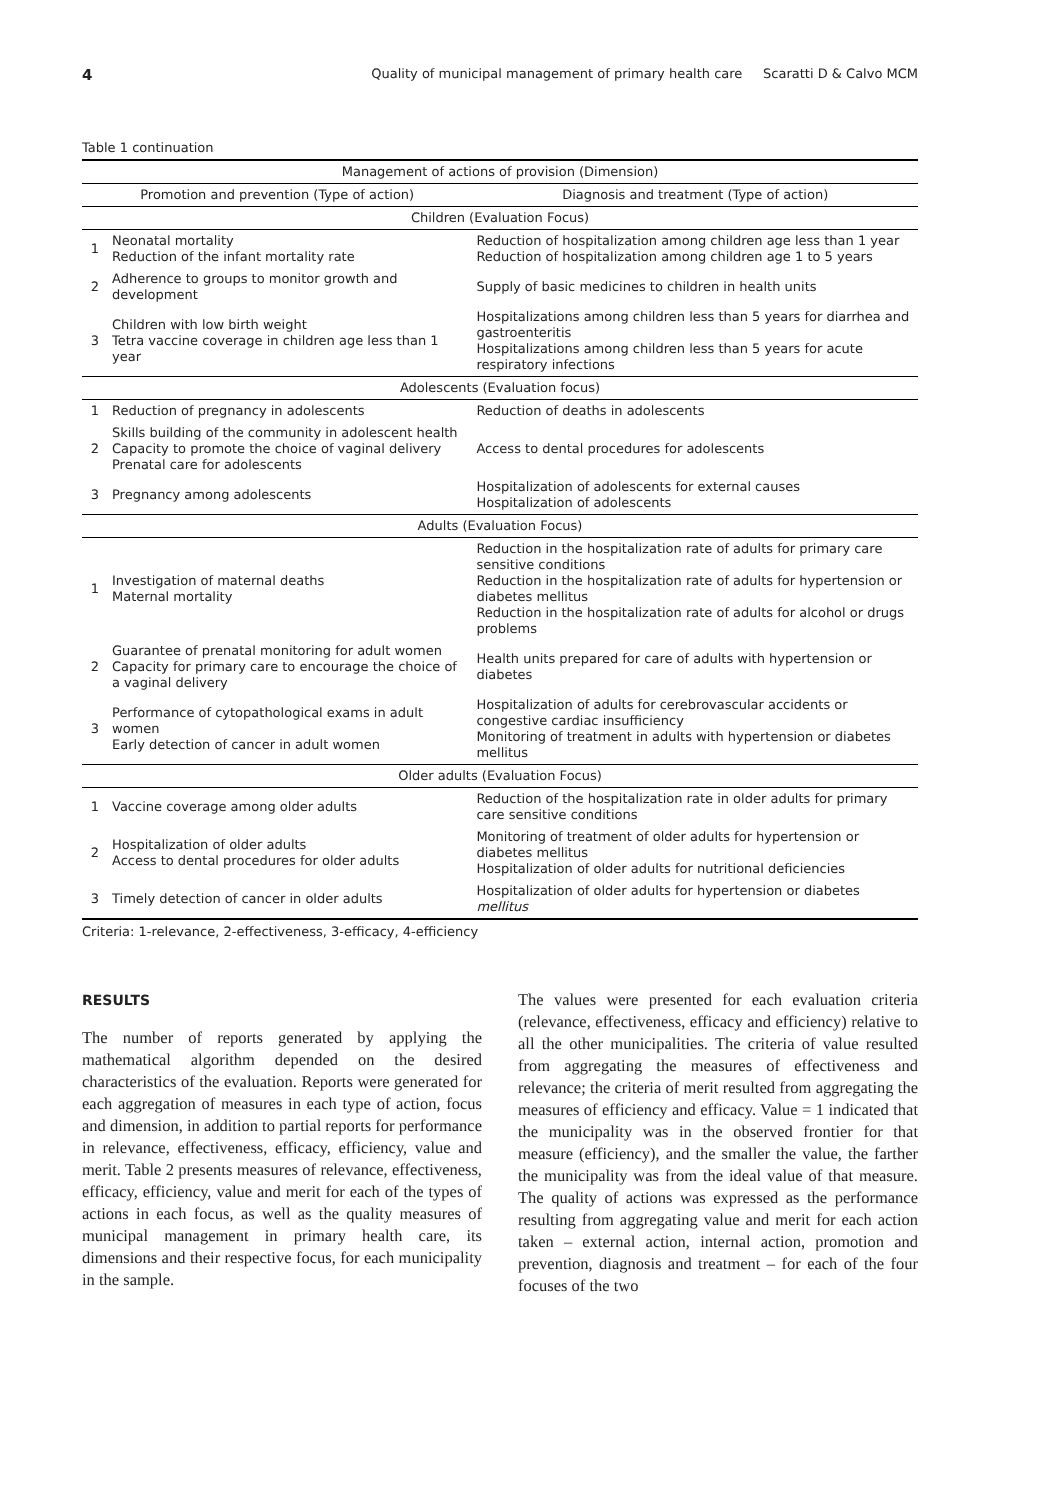4 Quality of municipal management of primary health care Scaratti D & Calvo MCM
Table 1 continuation
| Management of actions of provision (Dimension) | | |
| --- | --- | --- |
| Promotion and prevention (Type of action) | | Diagnosis and treatment (Type of action) |
| Children (Evaluation Focus) | | |
| 1 | Neonatal mortality Reduction of the infant mortality rate | Reduction of hospitalization among children age less than 1 year Reduction of hospitalization among children age 1 to 5 years |
| 2 | Adherence to groups to monitor growth and development | Supply of basic medicines to children in health units |
| 3 | Children with low birth weight Tetra vaccine coverage in children age less than 1 year | Hospitalizations among children less than 5 years for diarrhea and gastroenteritis Hospitalizations among children less than 5 years for acute respiratory infections |
| Adolescents (Evaluation focus) | | |
| 1 | Reduction of pregnancy in adolescents | Reduction of deaths in adolescents |
| 2 | Skills building of the community in adolescent health Capacity to promote the choice of vaginal delivery Prenatal care for adolescents | Access to dental procedures for adolescents |
| 3 | Pregnancy among adolescents | Hospitalization of adolescents for external causes Hospitalization of adolescents |
| Adults (Evaluation Focus) | | |
| 1 | Investigation of maternal deaths Maternal mortality | Reduction in the hospitalization rate of adults for primary care sensitive conditions Reduction in the hospitalization rate of adults for hypertension or diabetes mellitus Reduction in the hospitalization rate of adults for alcohol or drugs problems |
| 2 | Guarantee of prenatal monitoring for adult women Capacity for primary care to encourage the choice of a vaginal delivery | Health units prepared for care of adults with hypertension or diabetes |
| 3 | Performance of cytopathological exams in adult women Early detection of cancer in adult women | Hospitalization of adults for cerebrovascular accidents or congestive cardiac insufficiency Monitoring of treatment in adults with hypertension or diabetes mellitus |
| Older adults (Evaluation Focus) | | |
| 1 | Vaccine coverage among older adults | Reduction of the hospitalization rate in older adults for primary care sensitive conditions |
| 2 | Hospitalization of older adults Access to dental procedures for older adults | Monitoring of treatment of older adults for hypertension or diabetes mellitus Hospitalization of older adults for nutritional deficiencies |
| 3 | Timely detection of cancer in older adults | Hospitalization of older adults for hypertension or diabetes mellitus |
Criteria: 1-relevance, 2-effectiveness, 3-efficacy, 4-efficiency
RESULTS
The number of reports generated by applying the mathematical algorithm depended on the desired characteristics of the evaluation. Reports were generated for each aggregation of measures in each type of action, focus and dimension, in addition to partial reports for performance in relevance, effectiveness, efficacy, efficiency, value and merit. Table 2 presents measures of relevance, effectiveness, efficacy, efficiency, value and merit for each of the types of actions in each focus, as well as the quality measures of municipal management in primary health care, its dimensions and their respective focus, for each municipality in the sample.
The values were presented for each evaluation criteria (relevance, effectiveness, efficacy and efficiency) relative to all the other municipalities. The criteria of value resulted from aggregating the measures of effectiveness and relevance; the criteria of merit resulted from aggregating the measures of efficiency and efficacy. Value = 1 indicated that the municipality was in the observed frontier for that measure (efficiency), and the smaller the value, the farther the municipality was from the ideal value of that measure. The quality of actions was expressed as the performance resulting from aggregating value and merit for each action taken – external action, internal action, promotion and prevention, diagnosis and treatment – for each of the four focuses of the two